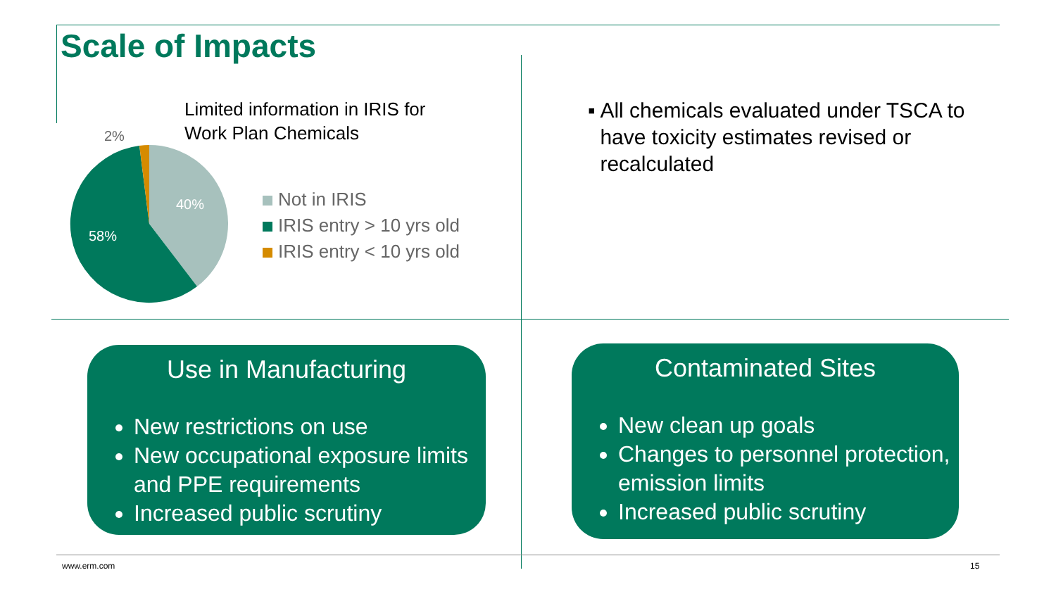Scale of Impacts
Limited information in IRIS for
Work Plan Chemicals
40%
58%
2%
Not in IRIS
IRIS entry > 10 yrs old
IRIS entry < 10 yrs old
▪ All chemicals evaluated under TSCA to have toxicity estimates revised or recalculated
Use in Manufacturing
New restrictions on use
New occupational exposure limits and PPE requirements
Increased public scrutiny
Contaminated Sites
New clean up goals
Changes to personnel protection, emission limits
Increased public scrutiny
www.erm.com 15